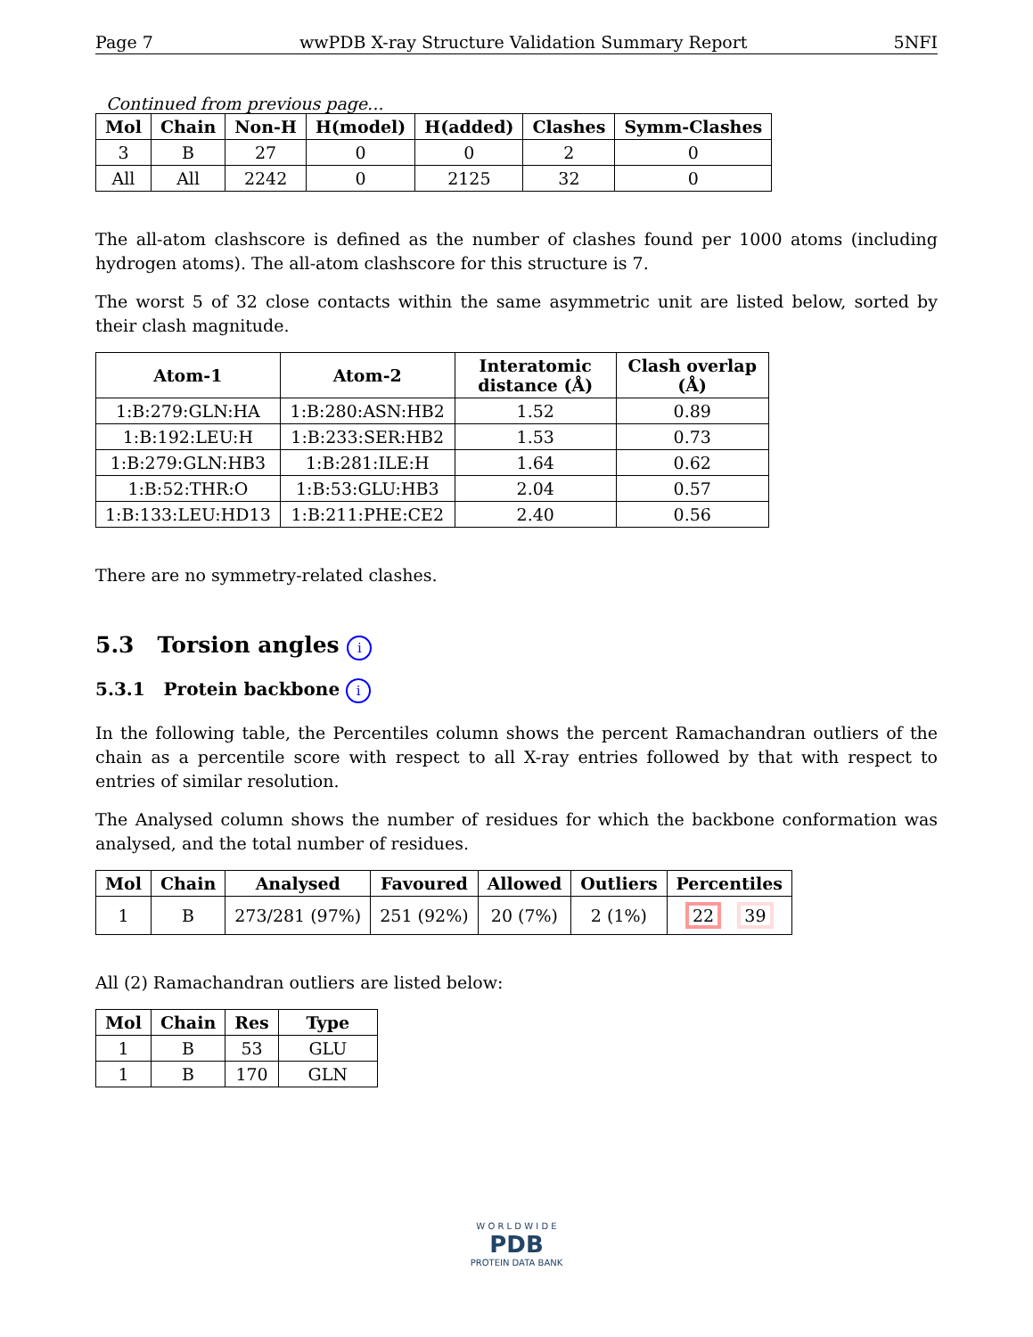Page 7 wwPDB X-ray Structure Validation Summary Report 5NFI
Continued from previous page...
| Mol | Chain | Non-H | H(model) | H(added) | Clashes | Symm-Clashes |
| --- | --- | --- | --- | --- | --- | --- |
| 3 | B | 27 | 0 | 0 | 2 | 0 |
| All | All | 2242 | 0 | 2125 | 32 | 0 |
The all-atom clashscore is defined as the number of clashes found per 1000 atoms (including hydrogen atoms). The all-atom clashscore for this structure is 7.
The worst 5 of 32 close contacts within the same asymmetric unit are listed below, sorted by their clash magnitude.
| Atom-1 | Atom-2 | Interatomic distance (Å) | Clash overlap (Å) |
| --- | --- | --- | --- |
| 1:B:279:GLN:HA | 1:B:280:ASN:HB2 | 1.52 | 0.89 |
| 1:B:192:LEU:H | 1:B:233:SER:HB2 | 1.53 | 0.73 |
| 1:B:279:GLN:HB3 | 1:B:281:ILE:H | 1.64 | 0.62 |
| 1:B:52:THR:O | 1:B:53:GLU:HB3 | 2.04 | 0.57 |
| 1:B:133:LEU:HD13 | 1:B:211:PHE:CE2 | 2.40 | 0.56 |
There are no symmetry-related clashes.
5.3 Torsion angles i
5.3.1 Protein backbone i
In the following table, the Percentiles column shows the percent Ramachandran outliers of the chain as a percentile score with respect to all X-ray entries followed by that with respect to entries of similar resolution.
The Analysed column shows the number of residues for which the backbone conformation was analysed, and the total number of residues.
| Mol | Chain | Analysed | Favoured | Allowed | Outliers | Percentiles |
| --- | --- | --- | --- | --- | --- | --- |
| 1 | B | 273/281 (97%) | 251 (92%) | 20 (7%) | 2 (1%) | 22 39 |
All (2) Ramachandran outliers are listed below:
| Mol | Chain | Res | Type |
| --- | --- | --- | --- |
| 1 | B | 53 | GLU |
| 1 | B | 170 | GLN |
W O R L D W I D E
PDB
PROTEIN DATA BANK